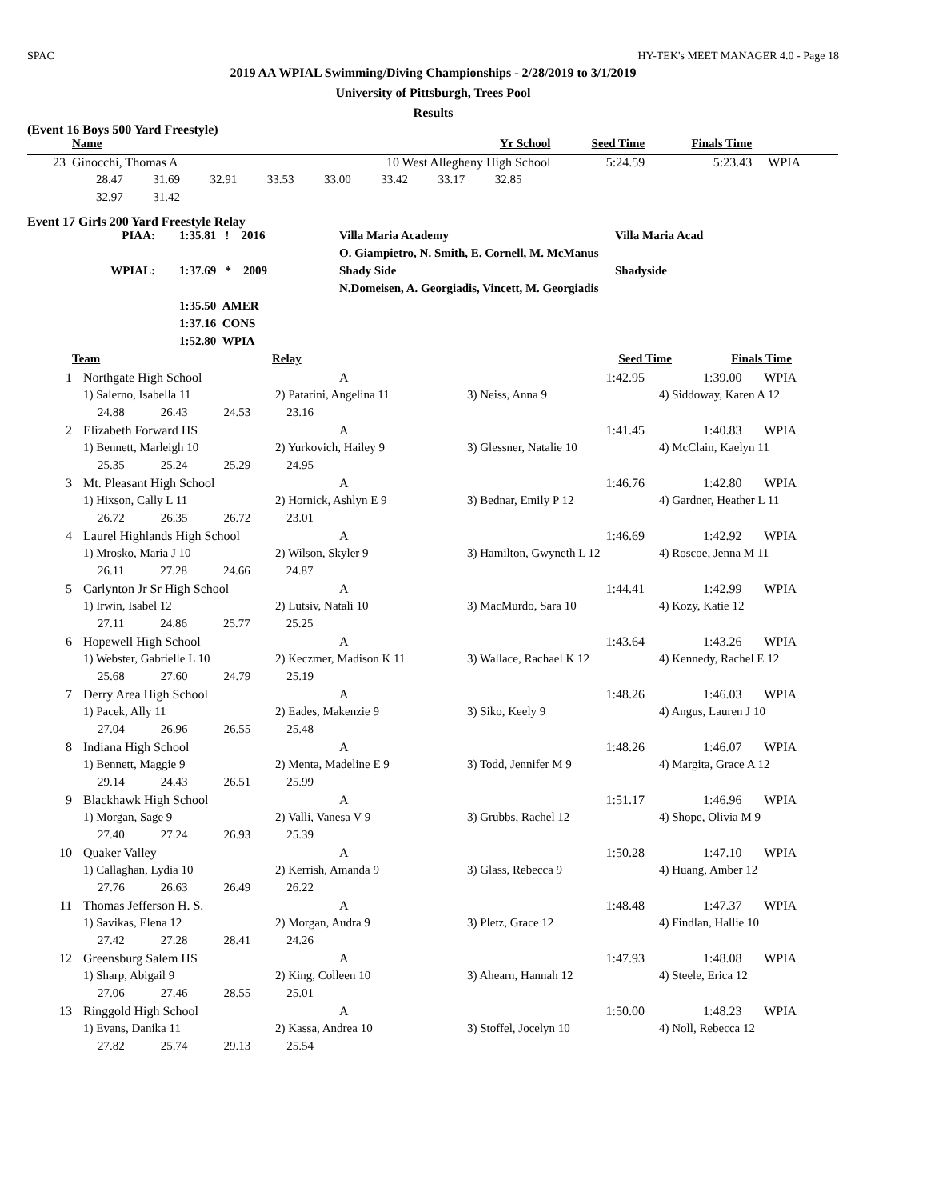SPAC HY-TEK's MEET MANAGER 4.0 - Page 18
2019 AA WPIAL Swimming/Diving Championships - 2/28/2019 to 3/1/2019
University of Pittsburgh, Trees Pool
Results
(Event 16 Boys 500 Yard Freestyle)
| | Name | Yr School | Seed Time | Finals Time | |
| --- | --- | --- | --- | --- | --- |
| 23 | Ginocchi, Thomas A | 10 West Allegheny High School | 5:24.59 | 5:23.43 | WPIA |
| | 28.47 31.69 32.91 33.53 33.00 33.42 33.17 32.85 | | | | |
| | 32.97 31.42 | | | | |
Event 17 Girls 200 Yard Freestyle Relay
| PIAA: | 1:35.81 ! 2016 | Villa Maria Academy | Villa Maria Acad |
| | | O. Giampietro, N. Smith, E. Cornell, M. McManus | |
| WPIAL: | 1:37.69 * 2009 | Shady Side | Shadyside |
| | | N.Domeisen, A. Georgiadis, Vincett, M. Georgiadis | |
| | 1:35.50 AMER | | |
| | 1:37.16 CONS | | |
| | 1:52.80 WPIA | | |
| | Team | Relay | | Seed Time | Finals Time | |
| --- | --- | --- | --- | --- | --- | --- |
| 1 | Northgate High School | A | 1:42.95 | 1:39.00 WPIA |
| | 1) Salerno, Isabella 11 | 2) Patarini, Angelina 11 | 3) Neiss, Anna 9 | 4) Siddoway, Karen A 12 |
| | 24.88 26.43 24.53 23.16 | | | |
| 2 | Elizabeth Forward HS | A | 1:41.45 | 1:40.83 WPIA |
| | 1) Bennett, Marleigh 10 | 2) Yurkovich, Hailey 9 | 3) Glessner, Natalie 10 | 4) McClain, Kaelyn 11 |
| | 25.35 25.24 25.29 24.95 | | | |
| 3 | Mt. Pleasant High School | A | 1:46.76 | 1:42.80 WPIA |
| | 1) Hixson, Cally L 11 | 2) Hornick, Ashlyn E 9 | 3) Bednar, Emily P 12 | 4) Gardner, Heather L 11 |
| | 26.72 26.35 26.72 23.01 | | | |
| 4 | Laurel Highlands High School | A | 1:46.69 | 1:42.92 WPIA |
| | 1) Mrosko, Maria J 10 | 2) Wilson, Skyler 9 | 3) Hamilton, Gwyneth L 12 | 4) Roscoe, Jenna M 11 |
| | 26.11 27.28 24.66 24.87 | | | |
| 5 | Carlynton Jr Sr High School | A | 1:44.41 | 1:42.99 WPIA |
| | 1) Irwin, Isabel 12 | 2) Lutsiv, Natali 10 | 3) MacMurdo, Sara 10 | 4) Kozy, Katie 12 |
| | 27.11 24.86 25.77 25.25 | | | |
| 6 | Hopewell High School | A | 1:43.64 | 1:43.26 WPIA |
| | 1) Webster, Gabrielle L 10 | 2) Keczmer, Madison K 11 | 3) Wallace, Rachael K 12 | 4) Kennedy, Rachel E 12 |
| | 25.68 27.60 24.79 25.19 | | | |
| 7 | Derry Area High School | A | 1:48.26 | 1:46.03 WPIA |
| | 1) Pacek, Ally 11 | 2) Eades, Makenzie 9 | 3) Siko, Keely 9 | 4) Angus, Lauren J 10 |
| | 27.04 26.96 26.55 25.48 | | | |
| 8 | Indiana High School | A | 1:48.26 | 1:46.07 WPIA |
| | 1) Bennett, Maggie 9 | 2) Menta, Madeline E 9 | 3) Todd, Jennifer M 9 | 4) Margita, Grace A 12 |
| | 29.14 24.43 26.51 25.99 | | | |
| 9 | Blackhawk High School | A | 1:51.17 | 1:46.96 WPIA |
| | 1) Morgan, Sage 9 | 2) Valli, Vanesa V 9 | 3) Grubbs, Rachel 12 | 4) Shope, Olivia M 9 |
| | 27.40 27.24 26.93 25.39 | | | |
| 10 | Quaker Valley | A | 1:50.28 | 1:47.10 WPIA |
| | 1) Callaghan, Lydia 10 | 2) Kerrish, Amanda 9 | 3) Glass, Rebecca 9 | 4) Huang, Amber 12 |
| | 27.76 26.63 26.49 26.22 | | | |
| 11 | Thomas Jefferson H. S. | A | 1:48.48 | 1:47.37 WPIA |
| | 1) Savikas, Elena 12 | 2) Morgan, Audra 9 | 3) Pletz, Grace 12 | 4) Findlan, Hallie 10 |
| | 27.42 27.28 28.41 24.26 | | | |
| 12 | Greensburg Salem HS | A | 1:47.93 | 1:48.08 WPIA |
| | 1) Sharp, Abigail 9 | 2) King, Colleen 10 | 3) Ahearn, Hannah 12 | 4) Steele, Erica 12 |
| | 27.06 27.46 28.55 25.01 | | | |
| 13 | Ringgold High School | A | 1:50.00 | 1:48.23 WPIA |
| | 1) Evans, Danika 11 | 2) Kassa, Andrea 10 | 3) Stoffel, Jocelyn 10 | 4) Noll, Rebecca 12 |
| | 27.82 25.74 29.13 25.54 | | | |